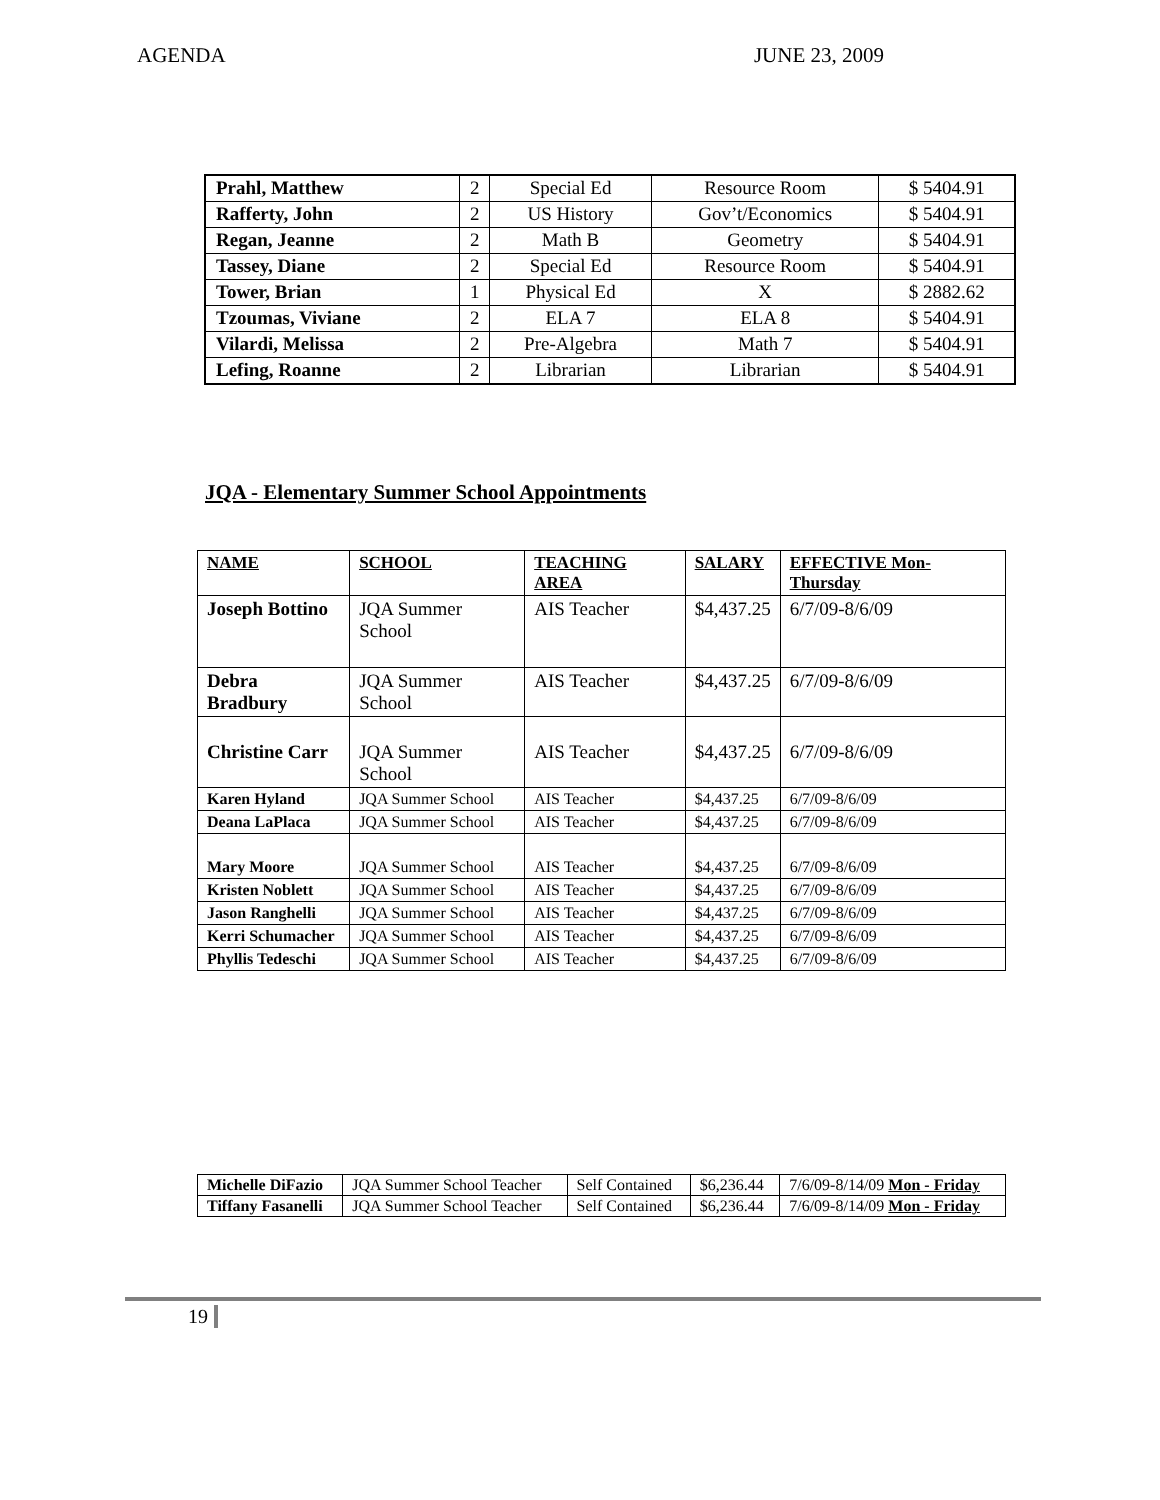AGENDA JUNE 23, 2009
| Prahl, Matthew | 2 | Special Ed | Resource Room | $ 5404.91 |
| Rafferty, John | 2 | US History | Gov’t/Economics | $ 5404.91 |
| Regan, Jeanne | 2 | Math B | Geometry | $ 5404.91 |
| Tassey, Diane | 2 | Special Ed | Resource Room | $ 5404.91 |
| Tower, Brian | 1 | Physical Ed | X | $ 2882.62 |
| Tzoumas, Viviane | 2 | ELA 7 | ELA 8 | $ 5404.91 |
| Vilardi, Melissa | 2 | Pre-Algebra | Math 7 | $ 5404.91 |
| Lefing, Roanne | 2 | Librarian | Librarian | $ 5404.91 |
JQA - Elementary Summer School Appointments
| NAME | SCHOOL | TEACHING AREA | SALARY | EFFECTIVE Mon-Thursday |
| --- | --- | --- | --- | --- |
| Joseph Bottino | JQA Summer School | AIS Teacher | $4,437.25 | 6/7/09-8/6/09 |
| Debra Bradbury | JQA Summer School | AIS Teacher | $4,437.25 | 6/7/09-8/6/09 |
| Christine Carr | JQA Summer School | AIS Teacher | $4,437.25 | 6/7/09-8/6/09 |
| Karen Hyland | JQA Summer School | AIS Teacher | $4,437.25 | 6/7/09-8/6/09 |
| Deana LaPlaca | JQA Summer School | AIS Teacher | $4,437.25 | 6/7/09-8/6/09 |
| Mary Moore | JQA Summer School | AIS Teacher | $4,437.25 | 6/7/09-8/6/09 |
| Kristen Noblett | JQA Summer School | AIS Teacher | $4,437.25 | 6/7/09-8/6/09 |
| Jason Ranghelli | JQA Summer School | AIS Teacher | $4,437.25 | 6/7/09-8/6/09 |
| Kerri Schumacher | JQA Summer School | AIS Teacher | $4,437.25 | 6/7/09-8/6/09 |
| Phyllis Tedeschi | JQA Summer School | AIS Teacher | $4,437.25 | 6/7/09-8/6/09 |
| Michelle DiFazio | JQA Summer School Teacher | Self Contained | $6,236.44 | 7/6/09-8/14/09 Mon - Friday |
| Tiffany Fasanelli | JQA Summer School Teacher | Self Contained | $6,236.44 | 7/6/09-8/14/09 Mon - Friday |
19